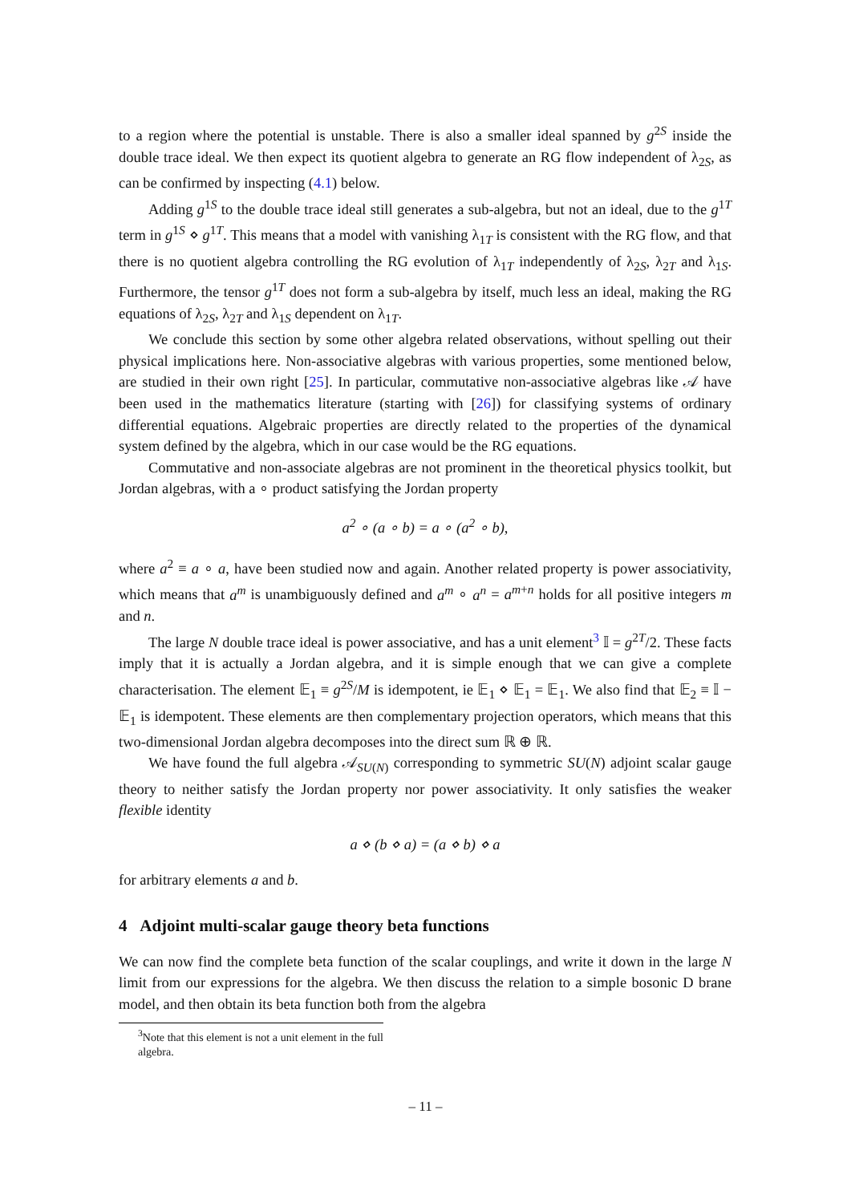to a region where the potential is unstable. There is also a smaller ideal spanned by g<sup>2S</sup> inside the double trace ideal. We then expect its quotient algebra to generate an RG flow independent of λ<sub>2S</sub>, as can be confirmed by inspecting (4.1) below.
Adding g<sup>1S</sup> to the double trace ideal still generates a sub-algebra, but not an ideal, due to the g<sup>1T</sup> term in g<sup>1S</sup> ⋄ g<sup>1T</sup>. This means that a model with vanishing λ<sub>1T</sub> is consistent with the RG flow, and that there is no quotient algebra controlling the RG evolution of λ<sub>1T</sub> independently of λ<sub>2S</sub>, λ<sub>2T</sub> and λ<sub>1S</sub>. Furthermore, the tensor g<sup>1T</sup> does not form a sub-algebra by itself, much less an ideal, making the RG equations of λ<sub>2S</sub>, λ<sub>2T</sub> and λ<sub>1S</sub> dependent on λ<sub>1T</sub>.
We conclude this section by some other algebra related observations, without spelling out their physical implications here. Non-associative algebras with various properties, some mentioned below, are studied in their own right [25]. In particular, commutative non-associative algebras like 𝒜 have been used in the mathematics literature (starting with [26]) for classifying systems of ordinary differential equations. Algebraic properties are directly related to the properties of the dynamical system defined by the algebra, which in our case would be the RG equations.
Commutative and non-associate algebras are not prominent in the theoretical physics toolkit, but Jordan algebras, with a ∘ product satisfying the Jordan property
a<sup>2</sup> ∘ (a ∘ b) = a ∘ (a<sup>2</sup> ∘ b),
where a<sup>2</sup> ≡ a ∘ a, have been studied now and again. Another related property is power associativity, which means that a<sup>m</sup> is unambiguously defined and a<sup>m</sup> ∘ a<sup>n</sup> = a<sup>m+n</sup> holds for all positive integers m and n.
The large N double trace ideal is power associative, and has a unit element<sup>3</sup> 𝕀 = g<sup>2T</sup>/2. These facts imply that it is actually a Jordan algebra, and it is simple enough that we can give a complete characterisation. The element 𝔼<sub>1</sub> ≡ g<sup>2S</sup>/M is idempotent, ie 𝔼<sub>1</sub> ⋄ 𝔼<sub>1</sub> = 𝔼<sub>1</sub>. We also find that 𝔼<sub>2</sub> ≡ 𝕀 − 𝔼<sub>1</sub> is idempotent. These elements are then complementary projection operators, which means that this two-dimensional Jordan algebra decomposes into the direct sum ℝ ⊕ ℝ.
We have found the full algebra 𝒜<sub>SU(N)</sub> corresponding to symmetric SU(N) adjoint scalar gauge theory to neither satisfy the Jordan property nor power associativity. It only satisfies the weaker flexible identity
a ⋄ (b ⋄ a) = (a ⋄ b) ⋄ a
for arbitrary elements a and b.
4 Adjoint multi-scalar gauge theory beta functions
We can now find the complete beta function of the scalar couplings, and write it down in the large N limit from our expressions for the algebra. We then discuss the relation to a simple bosonic D brane model, and then obtain its beta function both from the algebra
<sup>3</sup> Note that this element is not a unit element in the full algebra.
– 11 –